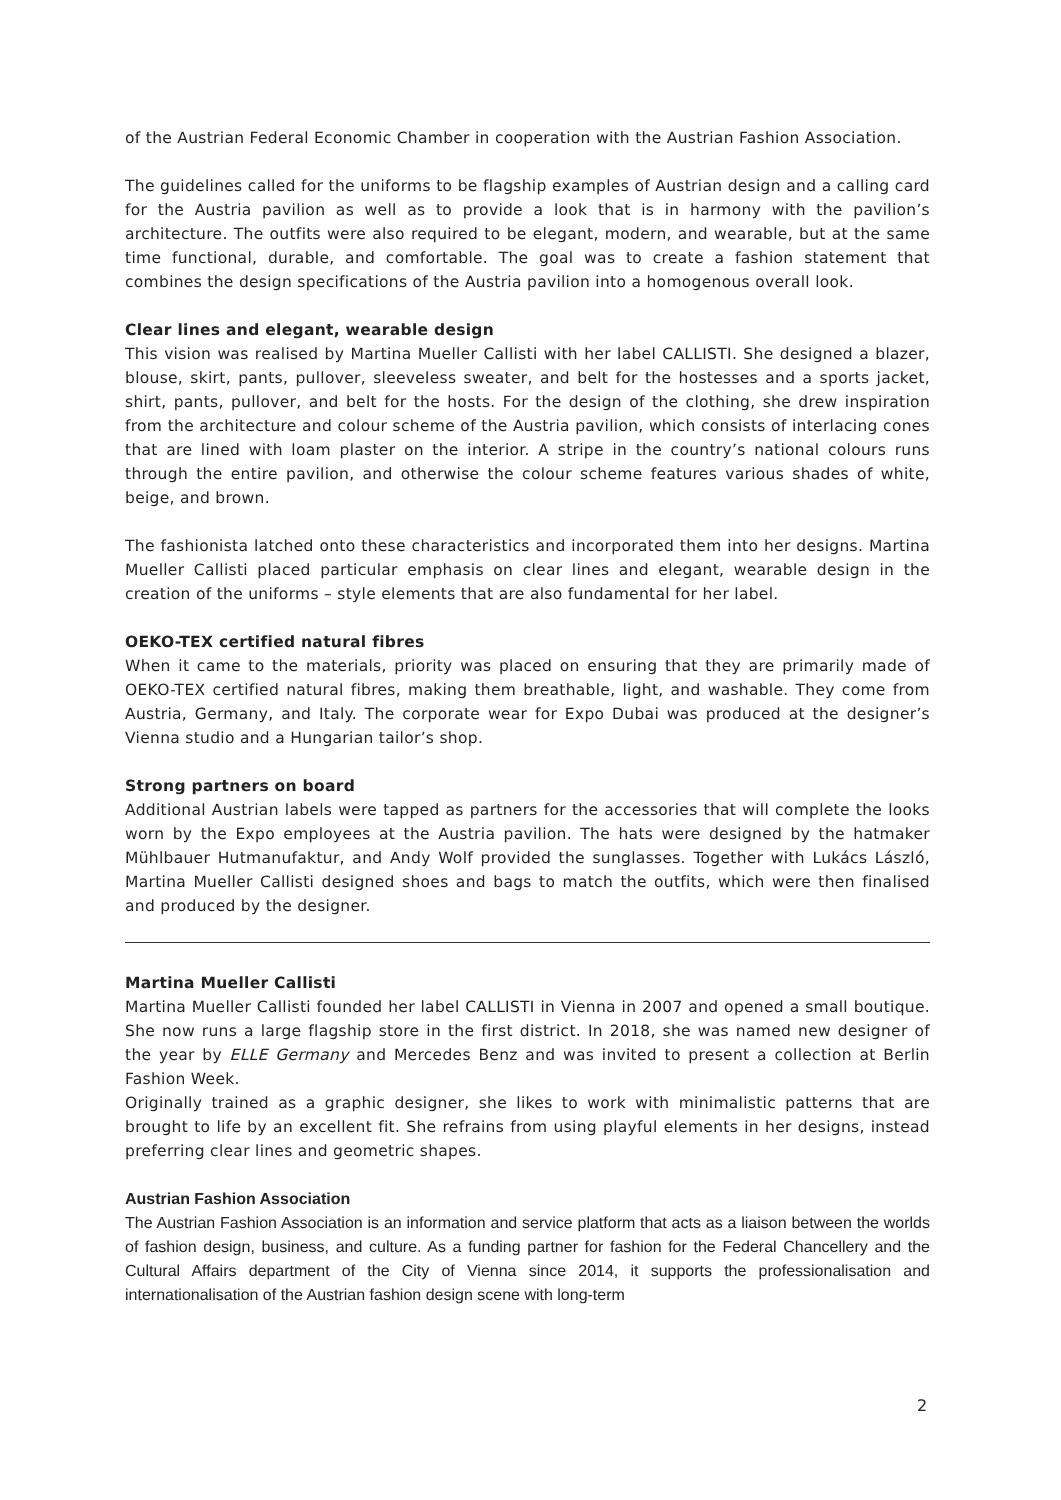of the Austrian Federal Economic Chamber in cooperation with the Austrian Fashion Association.
The guidelines called for the uniforms to be flagship examples of Austrian design and a calling card for the Austria pavilion as well as to provide a look that is in harmony with the pavilion’s architecture. The outfits were also required to be elegant, modern, and wearable, but at the same time functional, durable, and comfortable. The goal was to create a fashion statement that combines the design specifications of the Austria pavilion into a homogenous overall look.
Clear lines and elegant, wearable design
This vision was realised by Martina Mueller Callisti with her label CALLISTI. She designed a blazer, blouse, skirt, pants, pullover, sleeveless sweater, and belt for the hostesses and a sports jacket, shirt, pants, pullover, and belt for the hosts. For the design of the clothing, she drew inspiration from the architecture and colour scheme of the Austria pavilion, which consists of interlacing cones that are lined with loam plaster on the interior. A stripe in the country’s national colours runs through the entire pavilion, and otherwise the colour scheme features various shades of white, beige, and brown.
The fashionista latched onto these characteristics and incorporated them into her designs. Martina Mueller Callisti placed particular emphasis on clear lines and elegant, wearable design in the creation of the uniforms – style elements that are also fundamental for her label.
OEKO-TEX certified natural fibres
When it came to the materials, priority was placed on ensuring that they are primarily made of OEKO-TEX certified natural fibres, making them breathable, light, and washable. They come from Austria, Germany, and Italy. The corporate wear for Expo Dubai was produced at the designer’s Vienna studio and a Hungarian tailor’s shop.
Strong partners on board
Additional Austrian labels were tapped as partners for the accessories that will complete the looks worn by the Expo employees at the Austria pavilion. The hats were designed by the hatmaker Mühlbauer Hutmanufaktur, and Andy Wolf provided the sunglasses. Together with Lukács László, Martina Mueller Callisti designed shoes and bags to match the outfits, which were then finalised and produced by the designer.
Martina Mueller Callisti
Martina Mueller Callisti founded her label CALLISTI in Vienna in 2007 and opened a small boutique. She now runs a large flagship store in the first district. In 2018, she was named new designer of the year by ELLE Germany and Mercedes Benz and was invited to present a collection at Berlin Fashion Week.
Originally trained as a graphic designer, she likes to work with minimalistic patterns that are brought to life by an excellent fit. She refrains from using playful elements in her designs, instead preferring clear lines and geometric shapes.
Austrian Fashion Association
The Austrian Fashion Association is an information and service platform that acts as a liaison between the worlds of fashion design, business, and culture. As a funding partner for fashion for the Federal Chancellery and the Cultural Affairs department of the City of Vienna since 2014, it supports the professionalisation and internationalisation of the Austrian fashion design scene with long-term
2